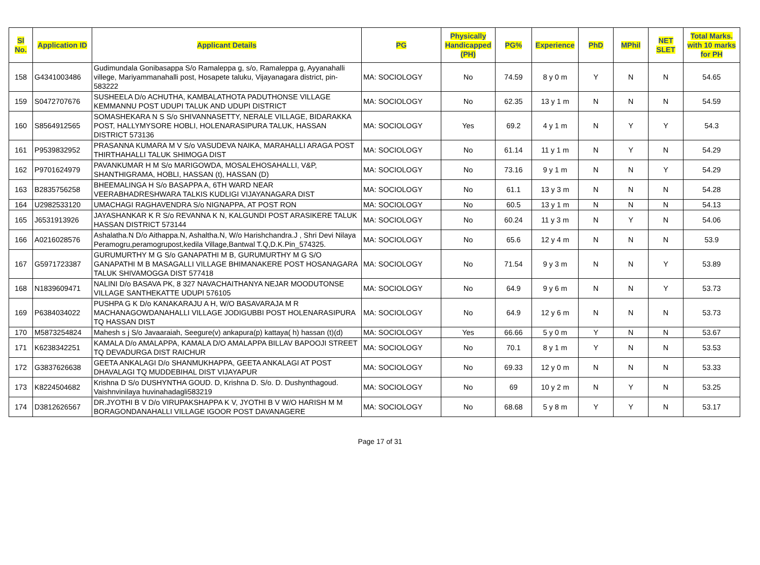| Sl No. | Application ID | Applicant Details | PG | Physically Handicapped (PH) | PG% | Experience | PhD | MPhil | NET SLET | Total Marks. with 10 marks for PH |
| --- | --- | --- | --- | --- | --- | --- | --- | --- | --- | --- |
| 158 | G4341003486 | Gudimundala Gonibasappa S/o Ramaleppa g, s/o, Ramaleppa g, Ayyanahalli villege, Mariyammanahalli post, Hosapete taluku, Vijayanagara district, pin- 583222 | MA: SOCIOLOGY | No | 74.59 | 8 y 0 m | Y | N | N | 54.65 |
| 159 | S0472707676 | SUSHEELA D/o ACHUTHA, KAMBALATHOTA PADUTHONSE VILLAGE KEMMANNU POST UDUPI TALUK AND UDUPI DISTRICT | MA: SOCIOLOGY | No | 62.35 | 13 y 1 m | N | N | N | 54.59 |
| 160 | S8564912565 | SOMASHEKARA N S S/o SHIVANNASETTY, NERALE VILLAGE, BIDARAKKA POST, HALLYMYSORE HOBLI, HOLENARASIPURA TALUK, HASSAN DISTRICT 573136 | MA: SOCIOLOGY | Yes | 69.2 | 4 y 1 m | N | Y | Y | 54.3 |
| 161 | P9539832952 | PRASANNA KUMARA M V S/o VASUDEVA NAIKA, MARAHALLI ARAGA POST THIRTHAHALLI TALUK SHIMOGA DIST | MA: SOCIOLOGY | No | 61.14 | 11 y 1 m | N | Y | N | 54.29 |
| 162 | P9701624979 | PAVANKUMAR H M S/o MARIGOWDA, MOSALEHOSAHALLI, V&P, SHANTHIGRAMA, HOBLI, HASSAN (t), HASSAN (D) | MA: SOCIOLOGY | No | 73.16 | 9 y 1 m | N | N | Y | 54.29 |
| 163 | B2835756258 | BHEEMALINGA H S/o BASAPPA A, 6TH WARD NEAR VEERABHADRESHWARA TALKIS KUDLIGI VIJAYANAGARA DIST | MA: SOCIOLOGY | No | 61.1 | 13 y 3 m | N | N | N | 54.28 |
| 164 | U2982533120 | UMACHAGI RAGHAVENDRA S/o NIGNAPPA, AT POST RON | MA: SOCIOLOGY | No | 60.5 | 13 y 1 m | N | N | N | 54.13 |
| 165 | J6531913926 | JAYASHANKAR K R S/o REVANNA K N, KALGUNDI POST ARASIKERE TALUK HASSAN DISTRICT 573144 | MA: SOCIOLOGY | No | 60.24 | 11 y 3 m | N | Y | N | 54.06 |
| 166 | A0216028576 | Ashalatha.N D/o Aithappa.N, Ashaltha.N, W/o Harishchandra.J , Shri Devi Nilaya Peramogru,peramogrupost,kedila Village,Bantwal T.Q,D.K.Pin_574325. | MA: SOCIOLOGY | No | 65.6 | 12 y 4 m | N | N | N | 53.9 |
| 167 | G5971723387 | GURUMURTHY M G S/o GANAPATHI M B, GURUMURTHY M G S/O GANAPATHI M B MASAGALLI VILLAGE BHIMANAKERE POST HOSANAGARA TALUK SHIVAMOGGA DIST 577418 | MA: SOCIOLOGY | No | 71.54 | 9 y 3 m | N | N | Y | 53.89 |
| 168 | N1839609471 | NALINI D/o BASAVA PK, 8 327 NAVACHAITHANYA NEJAR MOODUTONSE VILLAGE SANTHEKATTE UDUPI 576105 | MA: SOCIOLOGY | No | 64.9 | 9 y 6 m | N | N | Y | 53.73 |
| 169 | P6384034022 | PUSHPA G K D/o KANAKARAJU A H, W/O BASAVARAJA M R MACHANAGOWDANAHALLI VILLAGE JODIGUBBI POST HOLENARASIPURA TQ HASSAN DIST | MA: SOCIOLOGY | No | 64.9 | 12 y 6 m | N | N | N | 53.73 |
| 170 | M5873254824 | Mahesh s j S/o Javaaraiah, Seegure(v) ankapura(p) kattaya( h) hassan (t)(d) | MA: SOCIOLOGY | Yes | 66.66 | 5 y 0 m | Y | N | N | 53.67 |
| 171 | K6238342251 | KAMALA D/o AMALAPPA, KAMALA D/O AMALAPPA BILLAV BAPOOJI STREET TQ DEVADURGA DIST RAICHUR | MA: SOCIOLOGY | No | 70.1 | 8 y 1 m | Y | N | N | 53.53 |
| 172 | G3837626638 | GEETA ANKALAGI D/o SHANMUKHAPPA, GEETA ANKALAGI AT POST DHAVALAGI TQ MUDDEBIHAL DIST VIJAYAPUR | MA: SOCIOLOGY | No | 69.33 | 12 y 0 m | N | N | N | 53.33 |
| 173 | K8224504682 | Krishna D S/o DUSHYNTHA GOUD. D, Krishna D. S/o. D. Dushynthagoud. Vaishnvinilaya huvinahadagli583219 | MA: SOCIOLOGY | No | 69 | 10 y 2 m | N | Y | N | 53.25 |
| 174 | D3812626567 | DR.JYOTHI B V D/o VIRUPAKSHAPPA K V, JYOTHI B V W/O HARISH M M BORAGONDANAHALLI VILLAGE IGOOR POST DAVANAGERE | MA: SOCIOLOGY | No | 68.68 | 5 y 8 m | Y | Y | N | 53.17 |
Page 17 of 31